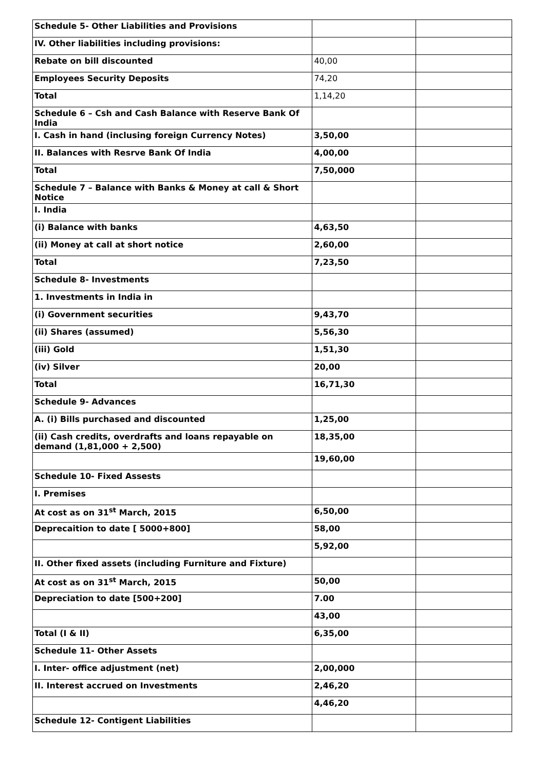| Schedule 5- Other Liabilities and Provisions | | |
| IV. Other liabilities including provisions: | | |
| Rebate on bill discounted | 40,00 | |
| Employees Security Deposits | 74,20 | |
| Total | 1,14,20 | |
| Schedule 6 – Csh and Cash Balance with Reserve Bank Of India | | |
| I. Cash in hand (inclusing foreign Currency Notes) | 3,50,00 | |
| II. Balances with Resrve Bank Of India | 4,00,00 | |
| Total | 7,50,000 | |
| Schedule 7 – Balance with Banks & Money at call & Short Notice | | |
| I. India | | |
| (i) Balance with banks | 4,63,50 | |
| (ii) Money at call at short notice | 2,60,00 | |
| Total | 7,23,50 | |
| Schedule 8- Investments | | |
| 1. Investments in India in | | |
| (i) Government securities | 9,43,70 | |
| (ii) Shares (assumed) | 5,56,30 | |
| (iii) Gold | 1,51,30 | |
| (iv) Silver | 20,00 | |
| Total | 16,71,30 | |
| Schedule 9- Advances | | |
| A. (i) Bills purchased and discounted | 1,25,00 | |
| (ii) Cash credits, overdrafts and loans repayable on demand (1,81,000 + 2,500) | 18,35,00 | |
| | 19,60,00 | |
| Schedule 10- Fixed Assests | | |
| I. Premises | | |
| At cost as on 31<sup>st</sup> March, 2015 | 6,50,00 | |
| Deprecaition to date [ 5000+800] | 58,00 | |
| | 5,92,00 | |
| II. Other fixed assets (including Furniture and Fixture) | | |
| At cost as on 31<sup>st</sup> March, 2015 | 50,00 | |
| Depreciation to date [500+200] | 7.00 | |
| | 43,00 | |
| Total (I & II) | 6,35,00 | |
| Schedule 11- Other Assets | | |
| I. Inter- office adjustment (net) | 2,00,000 | |
| II. Interest accrued on Investments | 2,46,20 | |
| | 4,46,20 | |
| Schedule 12- Contigent Liabilities | | |